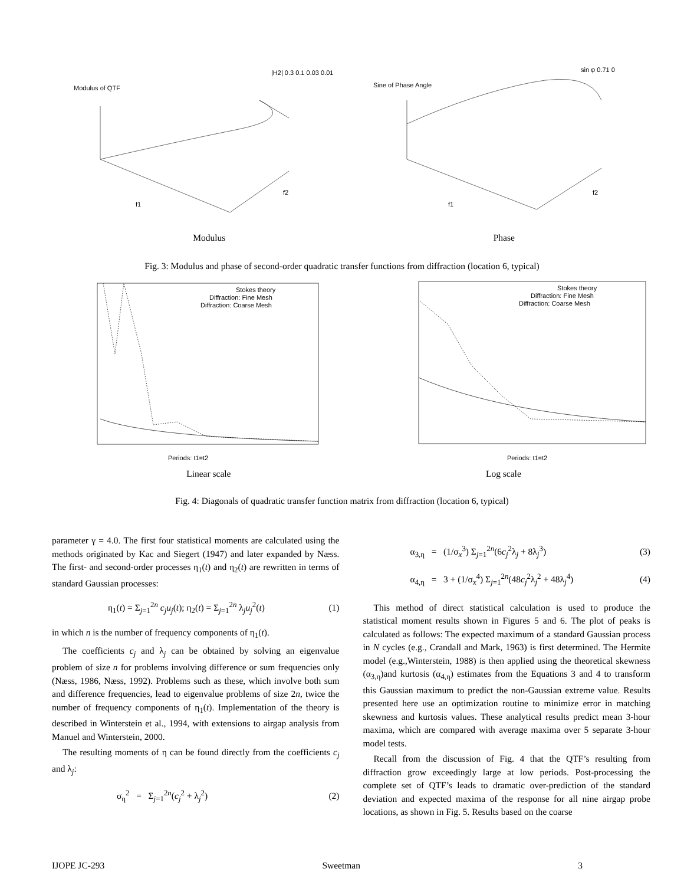Modulus of QTF
Sine of Phase Angle
|H2| 0.3 0.1 0.03 0.01
sin φ 0.71 0
f1
f2
f1
f2
Modulus Phase
Fig. 3: Modulus and phase of second-order quadratic transfer functions from diffraction (location 6, typical)
Stokes theory
Diffraction: Fine Mesh
Diffraction: Coarse Mesh
Stokes theory
Diffraction: Fine Mesh
Diffraction: Coarse Mesh
Periods: t1=t2
Periods: t1=t2
Linear scale Log scale
Fig. 4: Diagonals of quadratic transfer function matrix from diffraction (location 6, typical)
parameter γ = 4.0. The first four statistical moments are calculated using the methods originated by Kac and Siegert (1947) and later expanded by Næss. The first- and second-order processes η<sub>1</sub>(t) and η<sub>2</sub>(t) are rewritten in terms of standard Gaussian processes:
η<sub>1</sub>(t) = Σ<sub>j=1</sub><sup>2n</sup> c<sub>j</sub>u<sub>j</sub>(t); η<sub>2</sub>(t) = Σ<sub>j=1</sub><sup>2n</sup> λ<sub>j</sub>u<sub>j</sub><sup>2</sup>(t) (1)
in which n is the number of frequency components of η<sub>1</sub>(t).
The coefficients c<sub>j</sub> and λ<sub>j</sub> can be obtained by solving an eigenvalue problem of size n for problems involving difference or sum frequencies only (Næss, 1986, Næss, 1992). Problems such as these, which involve both sum and difference frequencies, lead to eigenvalue problems of size 2n, twice the number of frequency components of η<sub>1</sub>(t). Implementation of the theory is described in Winterstein et al., 1994, with extensions to airgap analysis from Manuel and Winterstein, 2000.
The resulting moments of η can be found directly from the coefficients c<sub>j</sub> and λ<sub>j</sub>:
σ<sub>η</sub><sup>2</sup> = Σ<sub>j=1</sub><sup>2n</sup>(c<sub>j</sub><sup>2</sup> + λ<sub>j</sub><sup>2</sup>) (2)
α<sub>3,η</sub> = (1/σ<sub>x</sub><sup>3</sup>) Σ<sub>j=1</sub><sup>2n</sup>(6c<sub>j</sub><sup>2</sup>λ<sub>j</sub> + 8λ<sub>j</sub><sup>3</sup>) (3)
α<sub>4,η</sub> = 3 + (1/σ<sub>x</sub><sup>4</sup>) Σ<sub>j=1</sub><sup>2n</sup>(48c<sub>j</sub><sup>2</sup>λ<sub>j</sub><sup>2</sup> + 48λ<sub>j</sub><sup>4</sup>) (4)
This method of direct statistical calculation is used to produce the statistical moment results shown in Figures 5 and 6. The plot of peaks is calculated as follows: The expected maximum of a standard Gaussian process in N cycles (e.g., Crandall and Mark, 1963) is first determined. The Hermite model (e.g.,Winterstein, 1988) is then applied using the theoretical skewness (α<sub>3,η</sub>)and kurtosis (α<sub>4,η</sub>) estimates from the Equations 3 and 4 to transform this Gaussian maximum to predict the non-Gaussian extreme value. Results presented here use an optimization routine to minimize error in matching skewness and kurtosis values. These analytical results predict mean 3-hour maxima, which are compared with average maxima over 5 separate 3-hour model tests.
Recall from the discussion of Fig. 4 that the QTF’s resulting from diffraction grow exceedingly large at low periods. Post-processing the complete set of QTF’s leads to dramatic over-prediction of the standard deviation and expected maxima of the response for all nine airgap probe locations, as shown in Fig. 5. Results based on the coarse
IJOPE JC-293 Sweetman 3